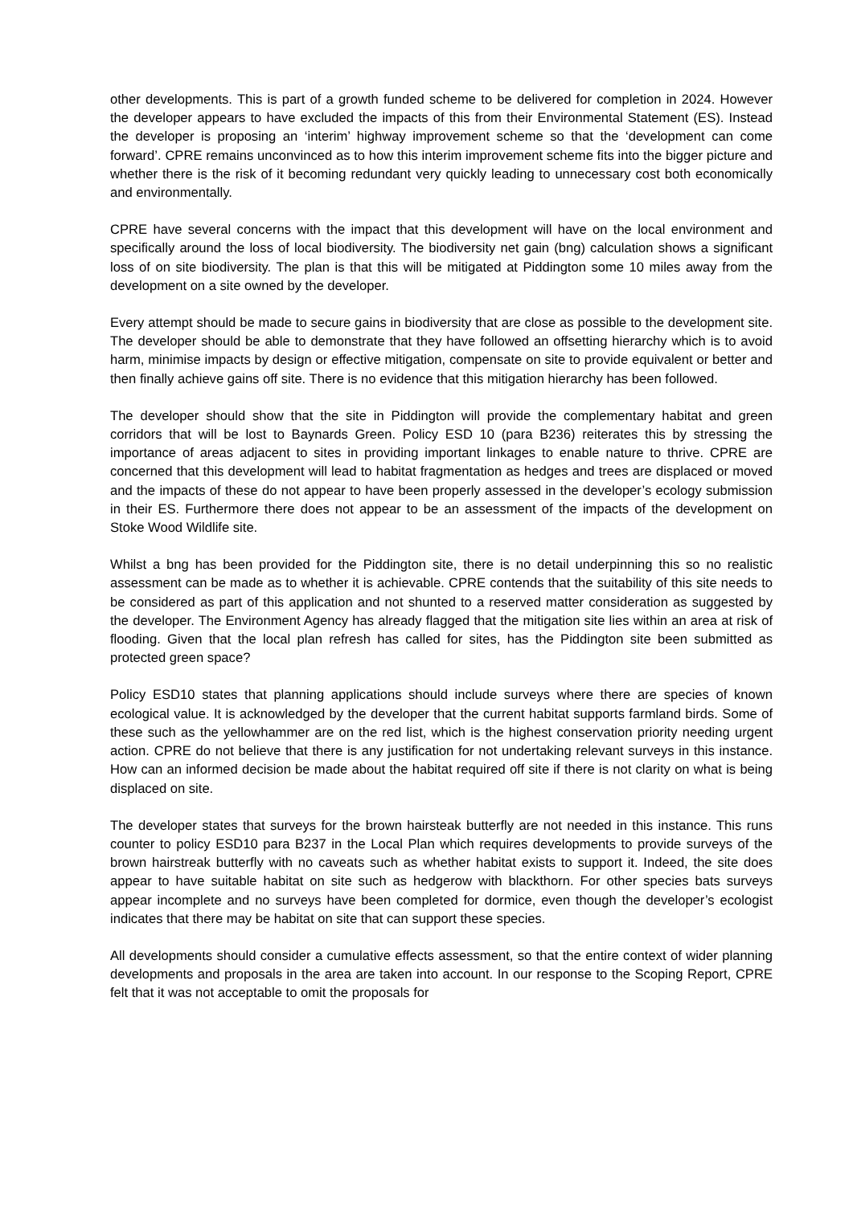other developments. This is part of a growth funded scheme to be delivered for completion in 2024. However the developer appears to have excluded the impacts of this from their Environmental Statement (ES). Instead the developer is proposing an ‘interim’ highway improvement scheme so that the ‘development can come forward’. CPRE remains unconvinced as to how this interim improvement scheme fits into the bigger picture and whether there is the risk of it becoming redundant very quickly leading to unnecessary cost both economically and environmentally.
CPRE have several concerns with the impact that this development will have on the local environment and specifically around the loss of local biodiversity. The biodiversity net gain (bng) calculation shows a significant loss of on site biodiversity. The plan is that this will be mitigated at Piddington some 10 miles away from the development on a site owned by the developer.
Every attempt should be made to secure gains in biodiversity that are close as possible to the development site. The developer should be able to demonstrate that they have followed an offsetting hierarchy which is to avoid harm, minimise impacts by design or effective mitigation, compensate on site to provide equivalent or better and then finally achieve gains off site. There is no evidence that this mitigation hierarchy has been followed.
The developer should show that the site in Piddington will provide the complementary habitat and green corridors that will be lost to Baynards Green. Policy ESD 10 (para B236) reiterates this by stressing the importance of areas adjacent to sites in providing important linkages to enable nature to thrive. CPRE are concerned that this development will lead to habitat fragmentation as hedges and trees are displaced or moved and the impacts of these do not appear to have been properly assessed in the developer’s ecology submission in their ES. Furthermore there does not appear to be an assessment of the impacts of the development on Stoke Wood Wildlife site.
Whilst a bng has been provided for the Piddington site, there is no detail underpinning this so no realistic assessment can be made as to whether it is achievable. CPRE contends that the suitability of this site needs to be considered as part of this application and not shunted to a reserved matter consideration as suggested by the developer. The Environment Agency has already flagged that the mitigation site lies within an area at risk of flooding. Given that the local plan refresh has called for sites, has the Piddington site been submitted as protected green space?
Policy ESD10 states that planning applications should include surveys where there are species of known ecological value. It is acknowledged by the developer that the current habitat supports farmland birds. Some of these such as the yellowhammer are on the red list, which is the highest conservation priority needing urgent action. CPRE do not believe that there is any justification for not undertaking relevant surveys in this instance. How can an informed decision be made about the habitat required off site if there is not clarity on what is being displaced on site.
The developer states that surveys for the brown hairsteak butterfly are not needed in this instance. This runs counter to policy ESD10 para B237 in the Local Plan which requires developments to provide surveys of the brown hairstreak butterfly with no caveats such as whether habitat exists to support it. Indeed, the site does appear to have suitable habitat on site such as hedgerow with blackthorn. For other species bats surveys appear incomplete and no surveys have been completed for dormice, even though the developer’s ecologist indicates that there may be habitat on site that can support these species.
All developments should consider a cumulative effects assessment, so that the entire context of wider planning developments and proposals in the area are taken into account. In our response to the Scoping Report, CPRE felt that it was not acceptable to omit the proposals for